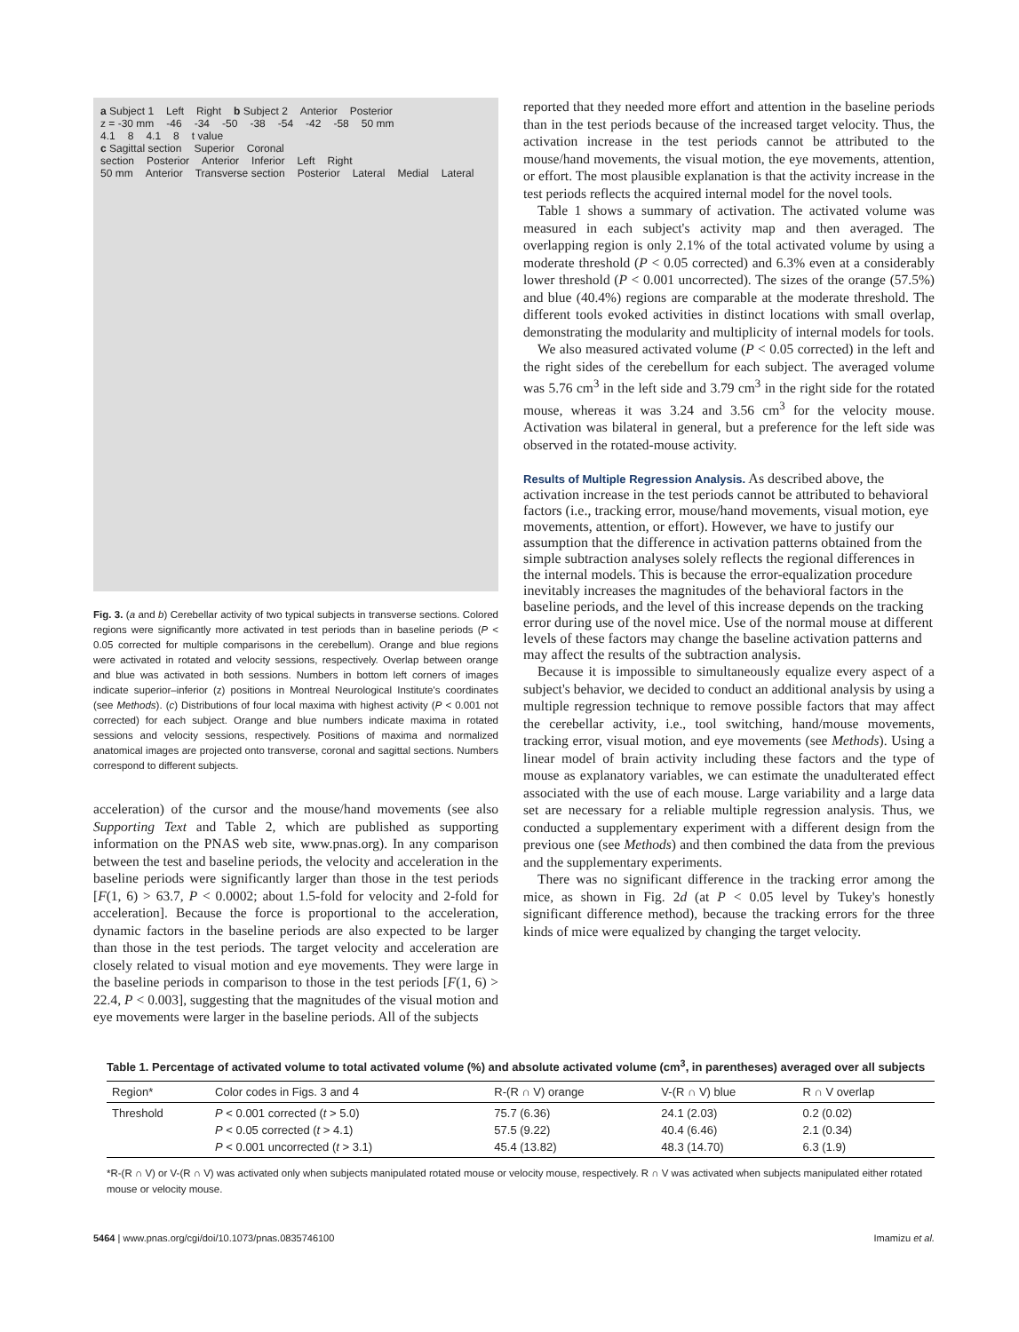a Subject 1 Left Right b Subject 2 Anterior Posterior
z = -30 mm -46 -34 -50 -38 -54 -42 -58 50 mm
4.1 8 4.1 8 t value
c Sagittal section Superior Coronal section Posterior Anterior Inferior Left Right
50 mm Anterior Transverse section Posterior Lateral Medial Lateral
Fig. 3. (a and b) Cerebellar activity of two typical subjects in transverse sections. Colored regions were significantly more activated in test periods than in baseline periods (P < 0.05 corrected for multiple comparisons in the cerebellum). Orange and blue regions were activated in rotated and velocity sessions, respectively. Overlap between orange and blue was activated in both sessions. Numbers in bottom left corners of images indicate superior–inferior (z) positions in Montreal Neurological Institute's coordinates (see Methods). (c) Distributions of four local maxima with highest activity (P < 0.001 not corrected) for each subject. Orange and blue numbers indicate maxima in rotated sessions and velocity sessions, respectively. Positions of maxima and normalized anatomical images are projected onto transverse, coronal and sagittal sections. Numbers correspond to different subjects.
acceleration) of the cursor and the mouse/hand movements (see also Supporting Text and Table 2, which are published as supporting information on the PNAS web site, www.pnas.org). In any comparison between the test and baseline periods, the velocity and acceleration in the baseline periods were significantly larger than those in the test periods [F(1, 6) > 63.7, P < 0.0002; about 1.5-fold for velocity and 2-fold for acceleration]. Because the force is proportional to the acceleration, dynamic factors in the baseline periods are also expected to be larger than those in the test periods. The target velocity and acceleration are closely related to visual motion and eye movements. They were large in the baseline periods in comparison to those in the test periods [F(1, 6) > 22.4, P < 0.003], suggesting that the magnitudes of the visual motion and eye movements were larger in the baseline periods. All of the subjects
reported that they needed more effort and attention in the baseline periods than in the test periods because of the increased target velocity. Thus, the activation increase in the test periods cannot be attributed to the mouse/hand movements, the visual motion, the eye movements, attention, or effort. The most plausible explanation is that the activity increase in the test periods reflects the acquired internal model for the novel tools.
Table 1 shows a summary of activation. The activated volume was measured in each subject's activity map and then averaged. The overlapping region is only 2.1% of the total activated volume by using a moderate threshold (P < 0.05 corrected) and 6.3% even at a considerably lower threshold (P < 0.001 uncorrected). The sizes of the orange (57.5%) and blue (40.4%) regions are comparable at the moderate threshold. The different tools evoked activities in distinct locations with small overlap, demonstrating the modularity and multiplicity of internal models for tools.
We also measured activated volume (P < 0.05 corrected) in the left and the right sides of the cerebellum for each subject. The averaged volume was 5.76 cm<sup>3</sup> in the left side and 3.79 cm<sup>3</sup> in the right side for the rotated mouse, whereas it was 3.24 and 3.56 cm<sup>3</sup> for the velocity mouse. Activation was bilateral in general, but a preference for the left side was observed in the rotated-mouse activity.
Results of Multiple Regression Analysis.
As described above, the activation increase in the test periods cannot be attributed to behavioral factors (i.e., tracking error, mouse/hand movements, visual motion, eye movements, attention, or effort). However, we have to justify our assumption that the difference in activation patterns obtained from the simple subtraction analyses solely reflects the regional differences in the internal models. This is because the error-equalization procedure inevitably increases the magnitudes of the behavioral factors in the baseline periods, and the level of this increase depends on the tracking error during use of the novel mice. Use of the normal mouse at different levels of these factors may change the baseline activation patterns and may affect the results of the subtraction analysis.
Because it is impossible to simultaneously equalize every aspect of a subject's behavior, we decided to conduct an additional analysis by using a multiple regression technique to remove possible factors that may affect the cerebellar activity, i.e., tool switching, hand/mouse movements, tracking error, visual motion, and eye movements (see Methods). Using a linear model of brain activity including these factors and the type of mouse as explanatory variables, we can estimate the unadulterated effect associated with the use of each mouse. Large variability and a large data set are necessary for a reliable multiple regression analysis. Thus, we conducted a supplementary experiment with a different design from the previous one (see Methods) and then combined the data from the previous and the supplementary experiments.
There was no significant difference in the tracking error among the mice, as shown in Fig. 2d (at P < 0.05 level by Tukey's honestly significant difference method), because the tracking errors for the three kinds of mice were equalized by changing the target velocity.
Table 1. Percentage of activated volume to total activated volume (%) and absolute activated volume (cm<sup>3</sup>, in parentheses) averaged over all subjects
| Region* | Color codes in Figs. 3 and 4 | R-(R ∩ V) orange | V-(R ∩ V) blue | R ∩ V overlap |
| --- | --- | --- | --- | --- |
| Threshold | P < 0.001 corrected ( t > 5.0) P < 0.05 corrected ( t > 4.1) P < 0.001 uncorrected ( t > 3.1) | 75.7 (6.36) 57.5 (9.22) 45.4 (13.82) | 24.1 (2.03) 40.4 (6.46) 48.3 (14.70) | 0.2 (0.02) 2.1 (0.34) 6.3 (1.9) |
*R-(R ∩ V) or V-(R ∩ V) was activated only when subjects manipulated rotated mouse or velocity mouse, respectively. R ∩ V was activated when subjects manipulated either rotated mouse or velocity mouse.
5464 | www.pnas.org/cgi/doi/10.1073/pnas.0835746100 Imamizu et al.